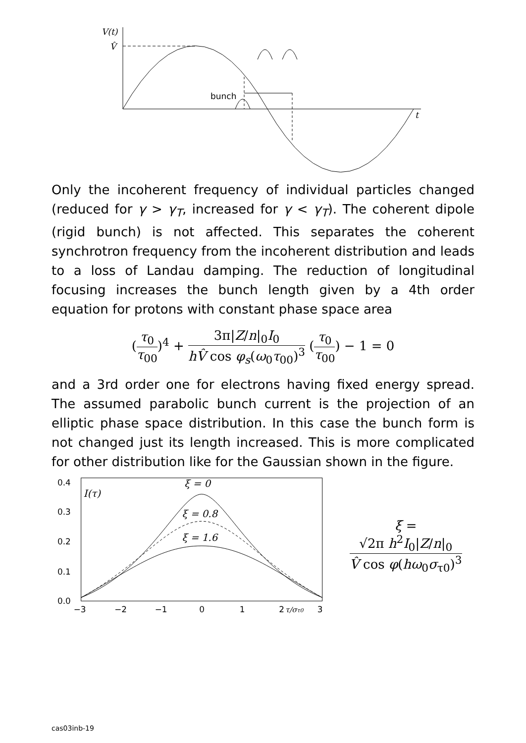V(t)
V̂
bunch
t
Only the incoherent frequency of individual particles changed (reduced for γ > γ<sub>T</sub>, increased for γ < γ<sub>T</sub>). The coherent dipole (rigid bunch) is not affected. This separates the coherent synchrotron frequency from the incoherent distribution and leads to a loss of Landau damping. The reduction of longitudinal focusing increases the bunch length given by a 4th order equation for protons with constant phase space area
(τ<sub>0</sub> τ<sub>00</sub>)<sup>4</sup> + 3π|Z/n|<sub>0</sub>I<sub>0</sub> hV̂ cos φ<sub>s</sub>(ω<sub>0</sub>τ<sub>00</sub>)<sup>3</sup> (τ<sub>0</sub> τ<sub>00</sub>) − 1 = 0
and a 3rd order one for electrons having fixed energy spread. The assumed parabolic bunch current is the projection of an elliptic phase space distribution. In this case the bunch form is not changed just its length increased. This is more complicated for other distribution like for the Gaussian shown in the figure.
0.0
0.1
0.2
0.3
0.4
−3
−2
−1
0
1
2
3
I(τ)
ξ = 0
ξ = 0.8
ξ = 1.6
τ/στ0
ξ = √2π h<sup>2</sup>I<sub>0</sub>|Z/n|<sub>0</sub> V̂ cos φ(hω<sub>0</sub>σ<sub>τ0</sub>)<sup>3</sup>
cas03inb-19